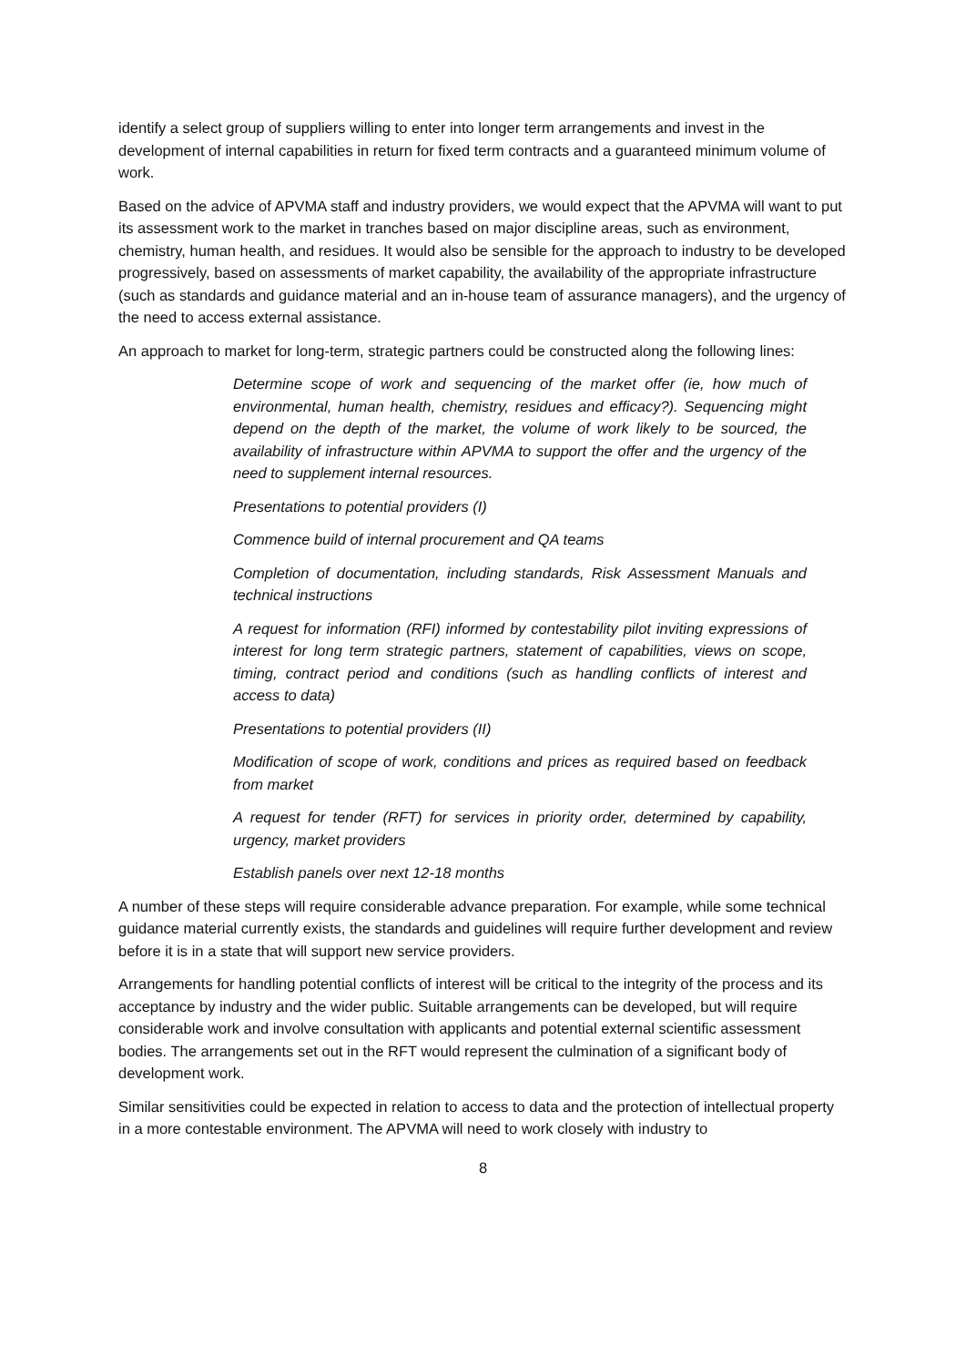identify a select group of suppliers willing to enter into longer term arrangements and invest in the development of internal capabilities in return for fixed term contracts and a guaranteed minimum volume of work.
Based on the advice of APVMA staff and industry providers, we would expect that the APVMA will want to put its assessment work to the market in tranches based on major discipline areas, such as environment, chemistry, human health, and residues. It would also be sensible for the approach to industry to be developed progressively, based on assessments of market capability, the availability of the appropriate infrastructure (such as standards and guidance material and an in-house team of assurance managers), and the urgency of the need to access external assistance.
An approach to market for long-term, strategic partners could be constructed along the following lines:
Determine scope of work and sequencing of the market offer (ie, how much of environmental, human health, chemistry, residues and efficacy?). Sequencing might depend on the depth of the market, the volume of work likely to be sourced, the availability of infrastructure within APVMA to support the offer and the urgency of the need to supplement internal resources.
Presentations to potential providers (I)
Commence build of internal procurement and QA teams
Completion of documentation, including standards, Risk Assessment Manuals and technical instructions
A request for information (RFI) informed by contestability pilot inviting expressions of interest for long term strategic partners, statement of capabilities, views on scope, timing, contract period and conditions (such as handling conflicts of interest and access to data)
Presentations to potential providers (II)
Modification of scope of work, conditions and prices as required based on feedback from market
A request for tender (RFT) for services in priority order, determined by capability, urgency, market providers
Establish panels over next 12-18 months
A number of these steps will require considerable advance preparation. For example, while some technical guidance material currently exists, the standards and guidelines will require further development and review before it is in a state that will support new service providers.
Arrangements for handling potential conflicts of interest will be critical to the integrity of the process and its acceptance by industry and the wider public. Suitable arrangements can be developed, but will require considerable work and involve consultation with applicants and potential external scientific assessment bodies. The arrangements set out in the RFT would represent the culmination of a significant body of development work.
Similar sensitivities could be expected in relation to access to data and the protection of intellectual property in a more contestable environment. The APVMA will need to work closely with industry to
8